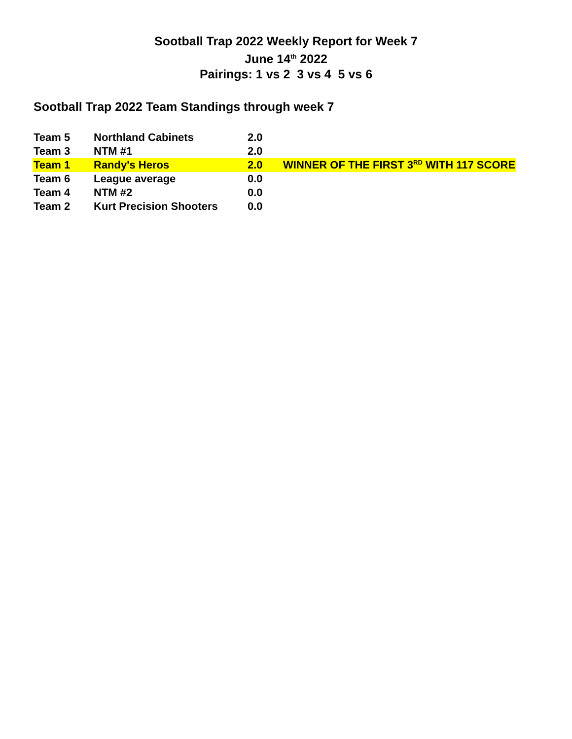Sootball Trap 2022 Weekly Report for Week 7
June 14<sup>th</sup> 2022
Pairings: 1 vs 2 3 vs 4 5 vs 6
Sootball Trap 2022 Team Standings through week 7
| Team 5 | Northland Cabinets | 2.0 | |
| Team 3 | NTM #1 | 2.0 | |
| Team 1 | Randy's Heros | 2.0 | WINNER OF THE FIRST 3<sup>RD</sup> WITH 117 SCORE |
| Team 6 | League average | 0.0 | |
| Team 4 | NTM #2 | 0.0 | |
| Team 2 | Kurt Precision Shooters | 0.0 | |